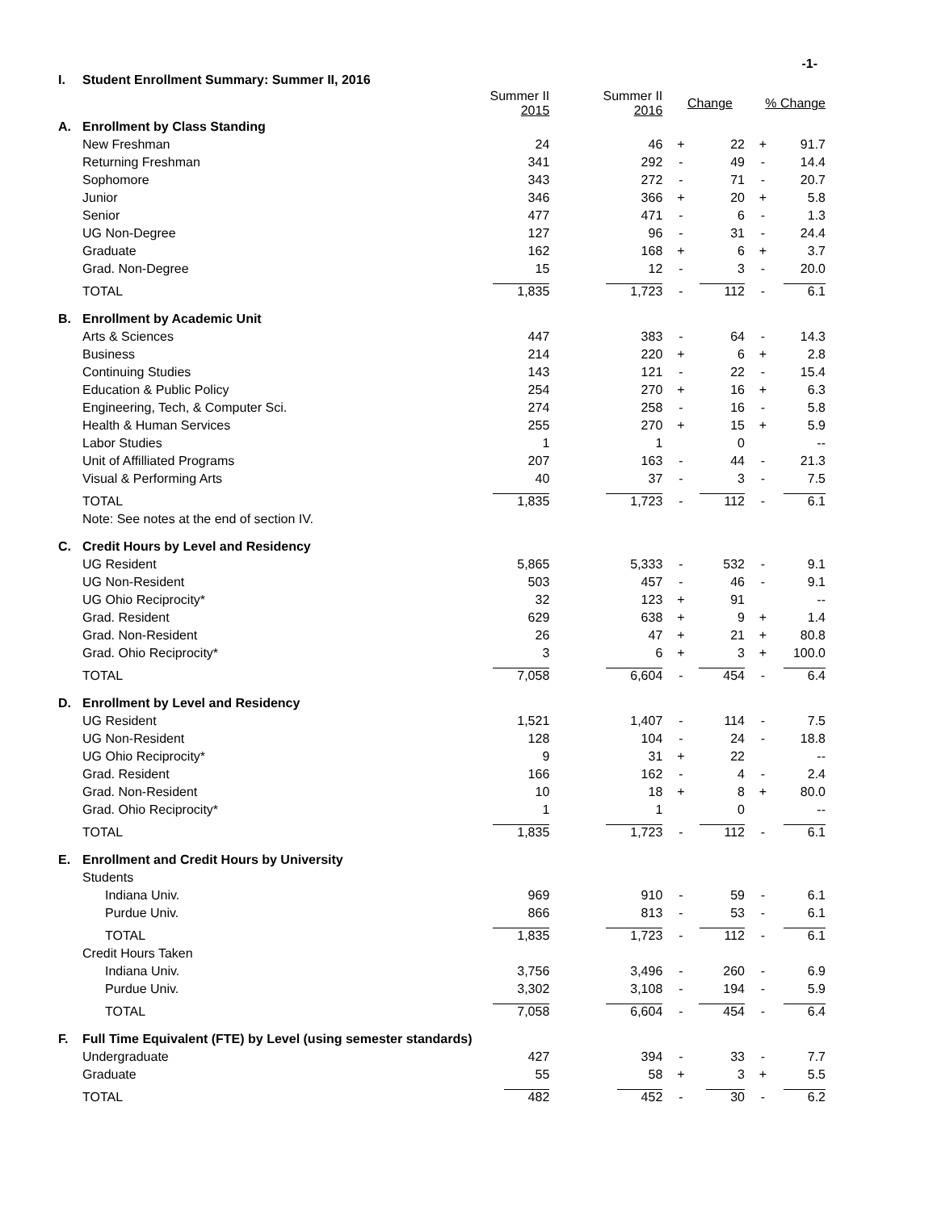-1-
| I. | Student Enrollment Summary: Summer II, 2016 | | | | | | |
| | | Summer II 2015 | Summer II 2016 | Change | | % Change | |
| A. | Enrollment by Class Standing | | | | | | |
| | New Freshman | 24 | 46 | + | 22 | + | 91.7 |
| | Returning Freshman | 341 | 292 | - | 49 | - | 14.4 |
| | Sophomore | 343 | 272 | - | 71 | - | 20.7 |
| | Junior | 346 | 366 | + | 20 | + | 5.8 |
| | Senior | 477 | 471 | - | 6 | - | 1.3 |
| | UG Non-Degree | 127 | 96 | - | 31 | - | 24.4 |
| | Graduate | 162 | 168 | + | 6 | + | 3.7 |
| | Grad. Non-Degree | 15 | 12 | - | 3 | - | 20.0 |
| | TOTAL | 1,835 | 1,723 | - | 112 | - | 6.1 |
| B. | Enrollment by Academic Unit | | | | | | |
| | Arts & Sciences | 447 | 383 | - | 64 | - | 14.3 |
| | Business | 214 | 220 | + | 6 | + | 2.8 |
| | Continuing Studies | 143 | 121 | - | 22 | - | 15.4 |
| | Education & Public Policy | 254 | 270 | + | 16 | + | 6.3 |
| | Engineering, Tech, & Computer Sci. | 274 | 258 | - | 16 | - | 5.8 |
| | Health & Human Services | 255 | 270 | + | 15 | + | 5.9 |
| | Labor Studies | 1 | 1 | | 0 | | -- |
| | Unit of Affilliated Programs | 207 | 163 | - | 44 | - | 21.3 |
| | Visual & Performing Arts | 40 | 37 | - | 3 | - | 7.5 |
| | TOTAL | 1,835 | 1,723 | - | 112 | - | 6.1 |
| | Note: See notes at the end of section IV. | | | | | | |
| C. | Credit Hours by Level and Residency | | | | | | |
| | UG Resident | 5,865 | 5,333 | - | 532 | - | 9.1 |
| | UG Non-Resident | 503 | 457 | - | 46 | - | 9.1 |
| | UG Ohio Reciprocity* | 32 | 123 | + | 91 | | -- |
| | Grad. Resident | 629 | 638 | + | 9 | + | 1.4 |
| | Grad. Non-Resident | 26 | 47 | + | 21 | + | 80.8 |
| | Grad. Ohio Reciprocity* | 3 | 6 | + | 3 | + | 100.0 |
| | TOTAL | 7,058 | 6,604 | - | 454 | - | 6.4 |
| D. | Enrollment by Level and Residency | | | | | | |
| | UG Resident | 1,521 | 1,407 | - | 114 | - | 7.5 |
| | UG Non-Resident | 128 | 104 | - | 24 | - | 18.8 |
| | UG Ohio Reciprocity* | 9 | 31 | + | 22 | | -- |
| | Grad. Resident | 166 | 162 | - | 4 | - | 2.4 |
| | Grad. Non-Resident | 10 | 18 | + | 8 | + | 80.0 |
| | Grad. Ohio Reciprocity* | 1 | 1 | | 0 | | -- |
| | TOTAL | 1,835 | 1,723 | - | 112 | - | 6.1 |
| E. | Enrollment and Credit Hours by University | | | | | | |
| | Students | | | | | | |
| | Indiana Univ. | 969 | 910 | - | 59 | - | 6.1 |
| | Purdue Univ. | 866 | 813 | - | 53 | - | 6.1 |
| | TOTAL | 1,835 | 1,723 | - | 112 | - | 6.1 |
| | Credit Hours Taken | | | | | | |
| | Indiana Univ. | 3,756 | 3,496 | - | 260 | - | 6.9 |
| | Purdue Univ. | 3,302 | 3,108 | - | 194 | - | 5.9 |
| | TOTAL | 7,058 | 6,604 | - | 454 | - | 6.4 |
| F. | Full Time Equivalent (FTE) by Level (using semester standards) | | | | | | |
| | Undergraduate | 427 | 394 | - | 33 | - | 7.7 |
| | Graduate | 55 | 58 | + | 3 | + | 5.5 |
| | TOTAL | 482 | 452 | - | 30 | - | 6.2 |